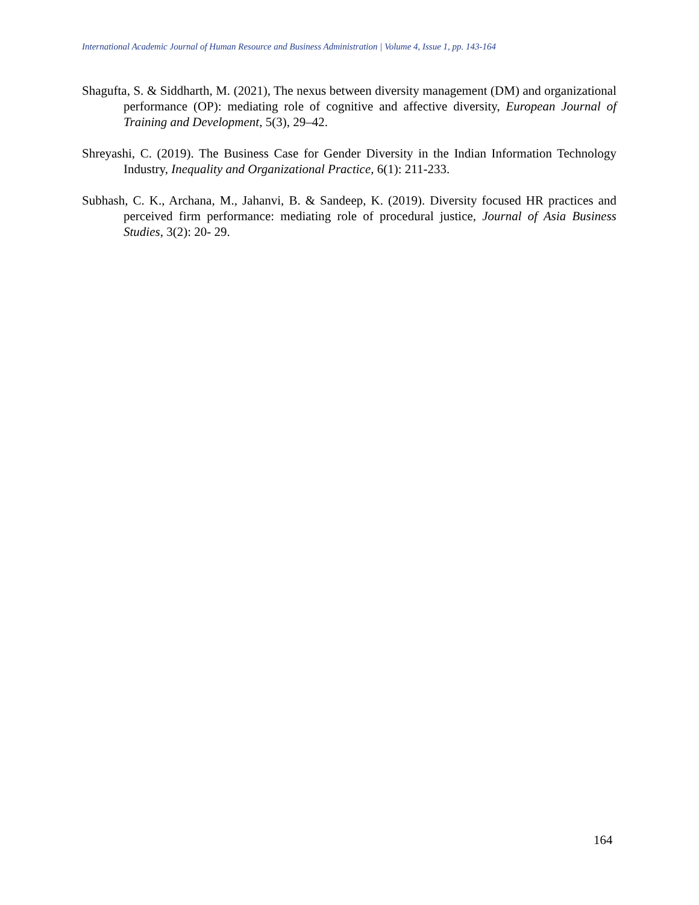International Academic Journal of Human Resource and Business Administration | Volume 4, Issue 1, pp. 143-164
Shagufta, S. & Siddharth, M. (2021), The nexus between diversity management (DM) and organizational performance (OP): mediating role of cognitive and affective diversity, European Journal of Training and Development, 5(3), 29–42.
Shreyashi, C. (2019). The Business Case for Gender Diversity in the Indian Information Technology Industry, Inequality and Organizational Practice, 6(1): 211-233.
Subhash, C. K., Archana, M., Jahanvi, B. & Sandeep, K. (2019). Diversity focused HR practices and perceived firm performance: mediating role of procedural justice, Journal of Asia Business Studies, 3(2): 20- 29.
164